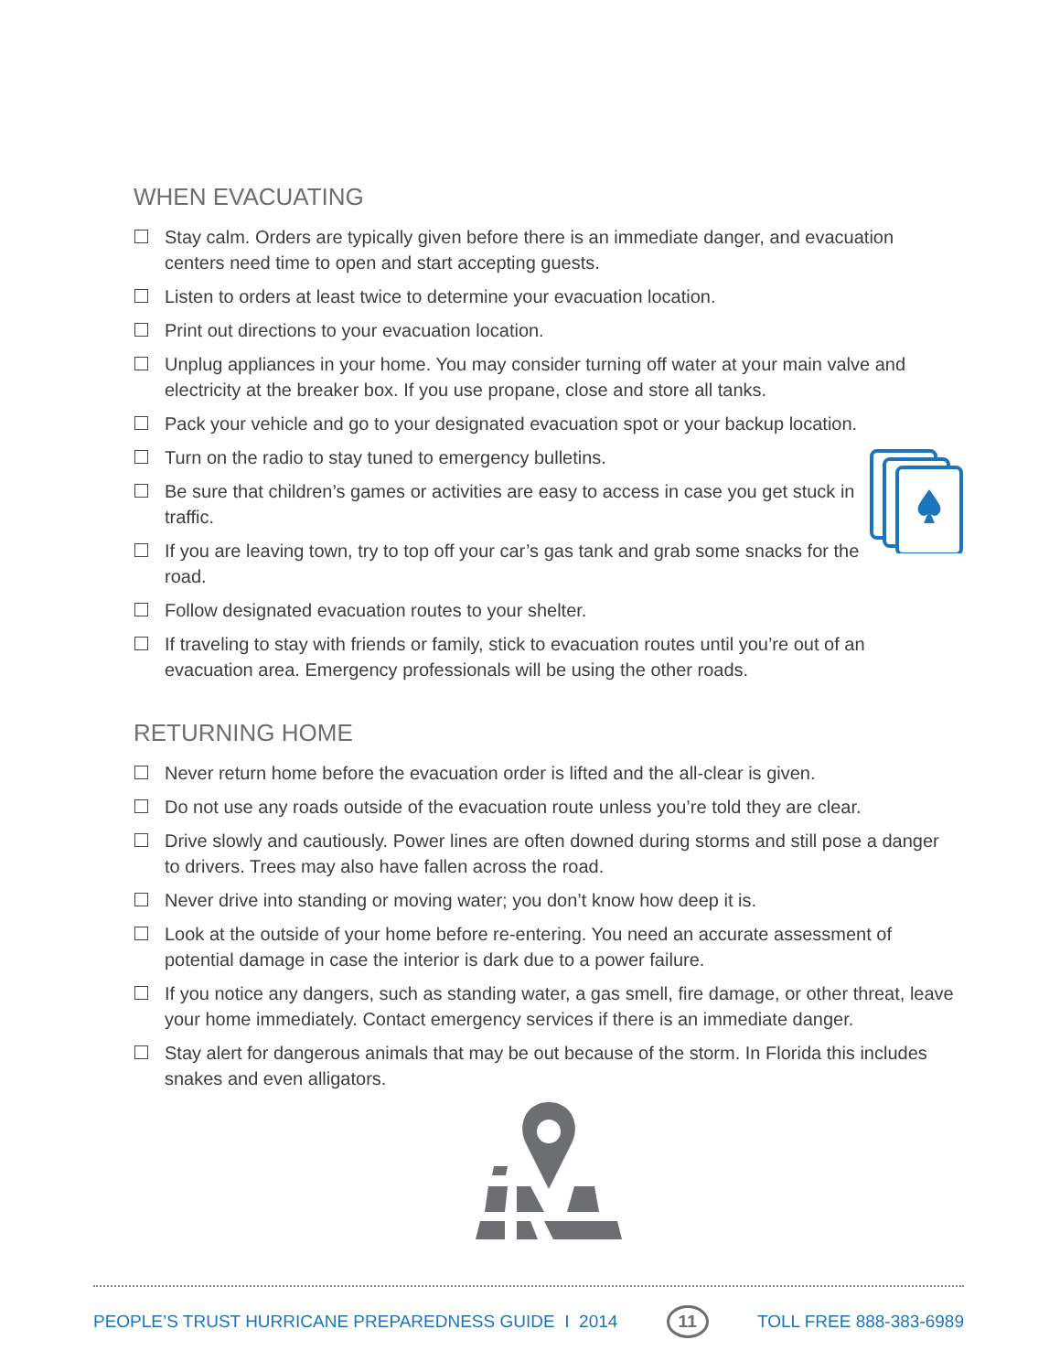WHEN EVACUATING
Stay calm. Orders are typically given before there is an immediate danger, and evacuation centers need time to open and start accepting guests.
Listen to orders at least twice to determine your evacuation location.
Print out directions to your evacuation location.
Unplug appliances in your home. You may consider turning off water at your main valve and electricity at the breaker box. If you use propane, close and store all tanks.
Pack your vehicle and go to your designated evacuation spot or your backup location.
Turn on the radio to stay tuned to emergency bulletins.
Be sure that children’s games or activities are easy to access in case you get stuck in traffic.
If you are leaving town, try to top off your car’s gas tank and grab some snacks for the road.
Follow designated evacuation routes to your shelter.
If traveling to stay with friends or family, stick to evacuation routes until you’re out of an evacuation area. Emergency professionals will be using the other roads.
RETURNING HOME
Never return home before the evacuation order is lifted and the all-clear is given.
Do not use any roads outside of the evacuation route unless you’re told they are clear.
Drive slowly and cautiously. Power lines are often downed during storms and still pose a danger to drivers. Trees may also have fallen across the road.
Never drive into standing or moving water; you don’t know how deep it is.
Look at the outside of your home before re-entering. You need an accurate assessment of potential damage in case the interior is dark due to a power failure.
If you notice any dangers, such as standing water, a gas smell, fire damage, or other threat, leave your home immediately. Contact emergency services if there is an immediate danger.
Stay alert for dangerous animals that may be out because of the storm. In Florida this includes snakes and even alligators.
PEOPLE’S TRUST HURRICANE PREPAREDNESS GUIDE I 2014 11 TOLL FREE 888-383-6989